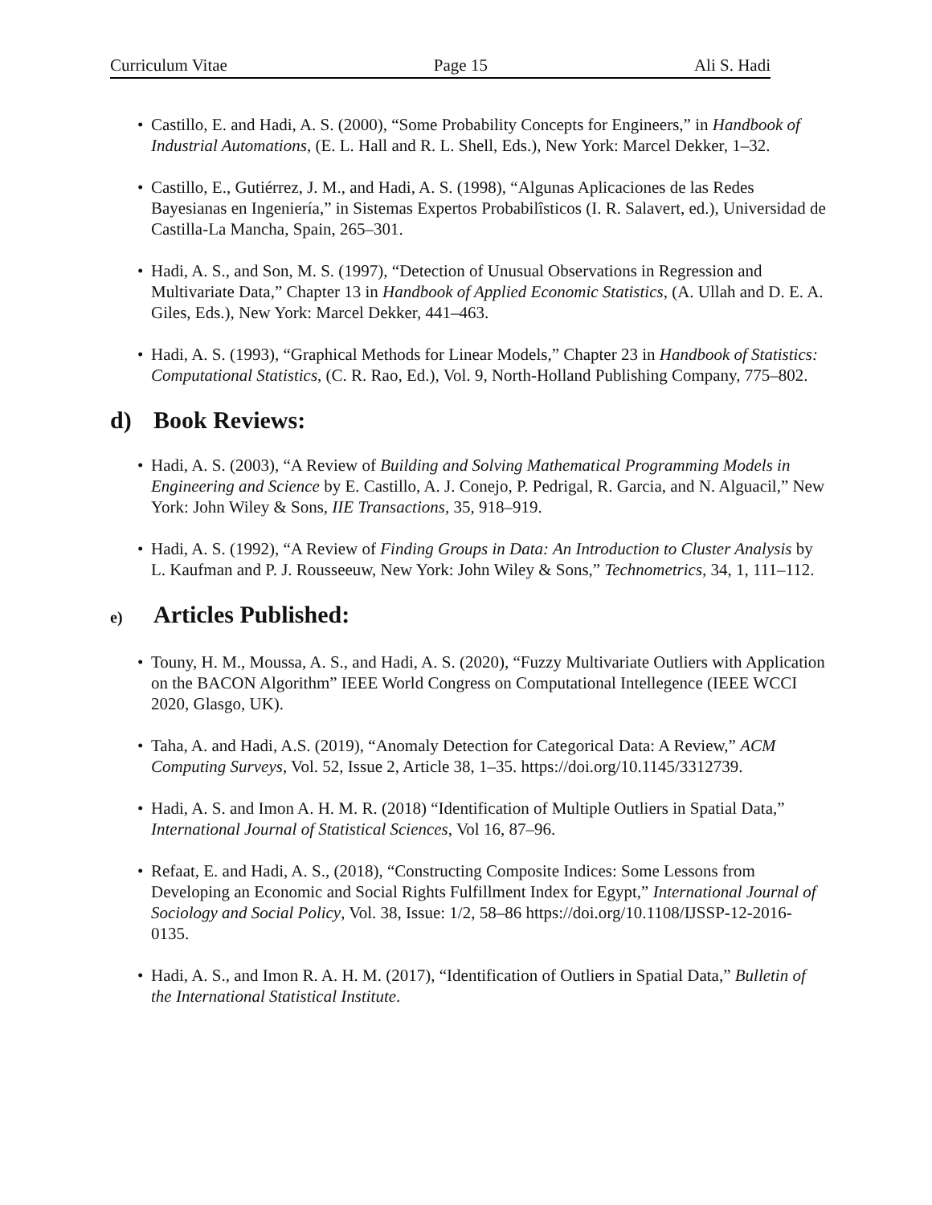Curriculum Vitae Page 15 Ali S. Hadi
• Castillo, E. and Hadi, A. S. (2000), “Some Probability Concepts for Engineers,” in Handbook of Industrial Automations, (E. L. Hall and R. L. Shell, Eds.), New York: Marcel Dekker, 1–32.
• Castillo, E., Gutiérrez, J. M., and Hadi, A. S. (1998), “Algunas Aplicaciones de las Redes Bayesianas en Ingeniería,” in Sistemas Expertos Probabilîsticos (I. R. Salavert, ed.), Universidad de Castilla-La Mancha, Spain, 265–301.
• Hadi, A. S., and Son, M. S. (1997), “Detection of Unusual Observations in Regression and Multivariate Data,” Chapter 13 in Handbook of Applied Economic Statistics, (A. Ullah and D. E. A. Giles, Eds.), New York: Marcel Dekker, 441–463.
• Hadi, A. S. (1993), “Graphical Methods for Linear Models,” Chapter 23 in Handbook of Statistics: Computational Statistics, (C. R. Rao, Ed.), Vol. 9, North-Holland Publishing Company, 775–802.
d) Book Reviews:
• Hadi, A. S. (2003), “A Review of Building and Solving Mathematical Programming Models in Engineering and Science by E. Castillo, A. J. Conejo, P. Pedrigal, R. Garcia, and N. Alguacil,” New York: John Wiley & Sons, IIE Transactions, 35, 918–919.
• Hadi, A. S. (1992), “A Review of Finding Groups in Data: An Introduction to Cluster Analysis by L. Kaufman and P. J. Rousseeuw, New York: John Wiley & Sons,” Technometrics, 34, 1, 111–112.
e) Articles Published:
• Touny, H. M., Moussa, A. S., and Hadi, A. S. (2020), “Fuzzy Multivariate Outliers with Application on the BACON Algorithm” IEEE World Congress on Computational Intellegence (IEEE WCCI 2020, Glasgo, UK).
• Taha, A. and Hadi, A.S. (2019), “Anomaly Detection for Categorical Data: A Review,” ACM Computing Surveys, Vol. 52, Issue 2, Article 38, 1–35. https://doi.org/10.1145/3312739.
• Hadi, A. S. and Imon A. H. M. R. (2018) “Identification of Multiple Outliers in Spatial Data,” International Journal of Statistical Sciences, Vol 16, 87–96.
• Refaat, E. and Hadi, A. S., (2018), “Constructing Composite Indices: Some Lessons from Developing an Economic and Social Rights Fulfillment Index for Egypt,” International Journal of Sociology and Social Policy, Vol. 38, Issue: 1/2, 58–86 https://doi.org/10.1108/IJSSP-12-2016-0135.
• Hadi, A. S., and Imon R. A. H. M. (2017), “Identification of Outliers in Spatial Data,” Bulletin of the International Statistical Institute.